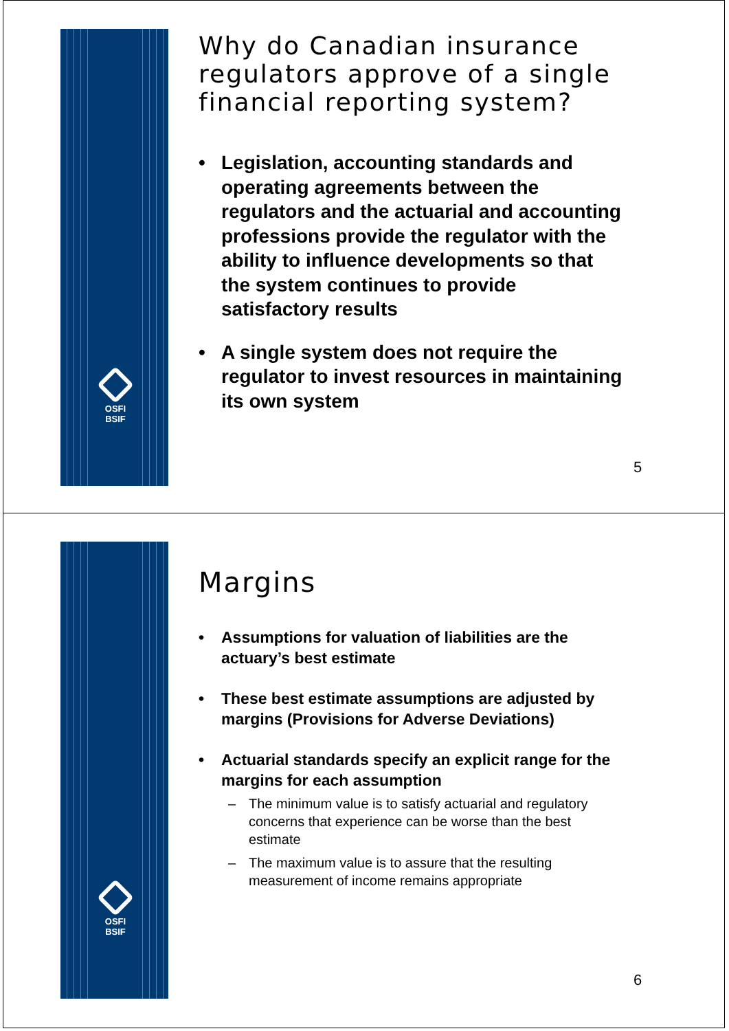OSFI
BSIF
Why do Canadian insurance regulators approve of a single financial reporting system?
• Legislation, accounting standards and operating agreements between the regulators and the actuarial and accounting professions provide the regulator with the ability to influence developments so that the system continues to provide satisfactory results
• A single system does not require the regulator to invest resources in maintaining its own system
5
OSFI
BSIF
Margins
• Assumptions for valuation of liabilities are the actuary’s best estimate
• These best estimate assumptions are adjusted by margins (Provisions for Adverse Deviations)
• Actuarial standards specify an explicit range for the margins for each assumption
– The minimum value is to satisfy actuarial and regulatory concerns that experience can be worse than the best estimate
– The maximum value is to assure that the resulting measurement of income remains appropriate
6